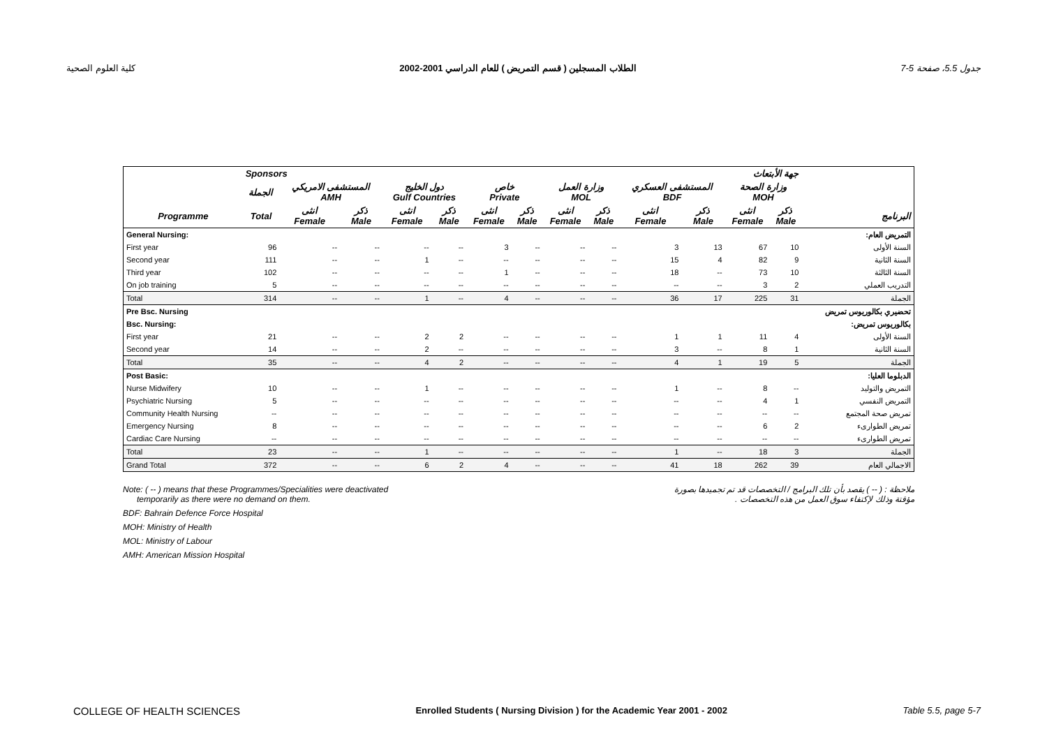كلية العلوم الصحية الطلاب المسجلين ( قسم التمريض ) للعام الدراسي 2001-2002 جدول 5.5، صفحة 5-7
| | Sponsors جهة الأبتعاث | | | | | | | | | | | | | |
| --- | --- | --- | --- | --- | --- | --- | --- | --- | --- | --- | --- | --- | --- | --- |
| | الجملة | المستشفى الامريكي AMH | | دول الخليج Gulf Countries | | خاص Private | | وزارة العمل MOL | | المستشفى العسكري BDF | | وزارة الصحة MOH | | |
| Programme | Total | انثى Female | ذكر Male | انثى Female | ذكر Male | انثى Female | ذكر Male | انثى Female | ذكر Male | انثى Female | ذكر Male | انثى Female | ذكر Male | البرنامج |
| General Nursing: | | | | | | | | | | | | | | التمريض العام: |
| First year | 96 | -- | -- | -- | -- | 3 | -- | -- | -- | 3 | 13 | 67 | 10 | السنة الأولى |
| Second year | 111 | -- | -- | 1 | -- | -- | -- | -- | -- | 15 | 4 | 82 | 9 | السنة الثانية |
| Third year | 102 | -- | -- | -- | -- | 1 | -- | -- | -- | 18 | -- | 73 | 10 | السنة الثالثة |
| On job training | 5 | -- | -- | -- | -- | -- | -- | -- | -- | -- | -- | 3 | 2 | التدريب العملي |
| Total | 314 | -- | -- | 1 | -- | 4 | -- | -- | -- | 36 | 17 | 225 | 31 | الجملة |
| Pre Bsc. Nursing | | | | | | | | | | | | | | تحضيري بكالوريوس تمريض |
| Bsc. Nursing: | | | | | | | | | | | | | | بكالوريوس تمريض: |
| First year | 21 | -- | -- | 2 | 2 | -- | -- | -- | -- | 1 | 1 | 11 | 4 | السنة الأولى |
| Second year | 14 | -- | -- | 2 | -- | -- | -- | -- | -- | 3 | -- | 8 | 1 | السنة الثانية |
| Total | 35 | -- | -- | 4 | 2 | -- | -- | -- | -- | 4 | 1 | 19 | 5 | الجملة |
| Post Basic: | | | | | | | | | | | | | | الدبلوما العليا: |
| Nurse Midwifery | 10 | -- | -- | 1 | -- | -- | -- | -- | -- | 1 | -- | 8 | -- | التمريض والتوليد |
| Psychiatric Nursing | 5 | -- | -- | -- | -- | -- | -- | -- | -- | -- | -- | 4 | 1 | التمريض النفسي |
| Community Health Nursing | -- | -- | -- | -- | -- | -- | -- | -- | -- | -- | -- | -- | -- | تمريض صحة المجتمع |
| Emergency Nursing | 8 | -- | -- | -- | -- | -- | -- | -- | -- | -- | -- | 6 | 2 | تمريض الطوارىء |
| Cardiac Care Nursing | -- | -- | -- | -- | -- | -- | -- | -- | -- | -- | -- | -- | -- | تمريض الطوارىء |
| Total | 23 | -- | -- | 1 | -- | -- | -- | -- | -- | 1 | -- | 18 | 3 | الجملة |
| Grand Total | 372 | -- | -- | 6 | 2 | 4 | -- | -- | -- | 41 | 18 | 262 | 39 | الاجمالي العام |
Note: ( -- ) means that these Programmes/Specialities were deactivated
temporarily as there were no demand on them.
BDF: Bahrain Defence Force Hospital
MOH: Ministry of Health
MOL: Ministry of Labour
AMH: American Mission Hospital
ملاحظة : ( -- ) يقصد بأن تلك البرامج / التخصصات قد تم تجميدها بصورة
مؤقتة وذلك لإكتفاء سوق العمل من هذه التخصصات .
COLLEGE OF HEALTH SCIENCES Enrolled Students ( Nursing Division ) for the Academic Year 2001 - 2002 Table 5.5, page 5-7